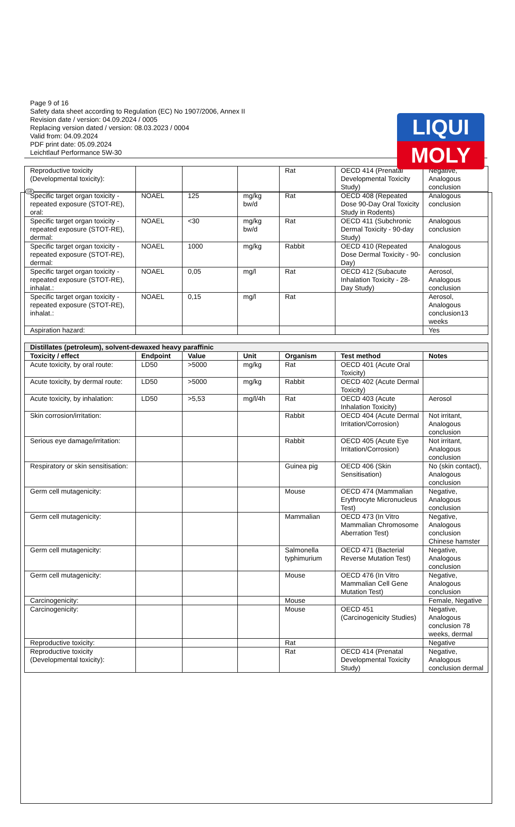LIQUI
MOLY
GB
Page 9 of 16
Safety data sheet according to Regulation (EC) No 1907/2006, Annex II
Revision date / version: 04.09.2024 / 0005
Replacing version dated / version: 08.03.2023 / 0004
Valid from: 04.09.2024
PDF print date: 05.09.2024
Leichtlauf Performance 5W-30
| Reproductive toxicity (Developmental toxicity): | | | | Rat | OECD 414 (Prenatal Developmental Toxicity Study) | Negative, Analogous conclusion |
| Specific target organ toxicity - repeated exposure (STOT-RE), oral: | NOAEL | 125 | mg/kg bw/d | Rat | OECD 408 (Repeated Dose 90-Day Oral Toxicity Study in Rodents) | Analogous conclusion |
| Specific target organ toxicity - repeated exposure (STOT-RE), dermal: | NOAEL | <30 | mg/kg bw/d | Rat | OECD 411 (Subchronic Dermal Toxicity - 90-day Study) | Analogous conclusion |
| Specific target organ toxicity - repeated exposure (STOT-RE), dermal: | NOAEL | 1000 | mg/kg | Rabbit | OECD 410 (Repeated Dose Dermal Toxicity - 90-Day) | Analogous conclusion |
| Specific target organ toxicity - repeated exposure (STOT-RE), inhalat.: | NOAEL | 0,05 | mg/l | Rat | OECD 412 (Subacute Inhalation Toxicity - 28-Day Study) | Aerosol, Analogous conclusion |
| Specific target organ toxicity - repeated exposure (STOT-RE), inhalat.: | NOAEL | 0,15 | mg/l | Rat | | Aerosol, Analogous conclusion13 weeks |
| Aspiration hazard: | | | | | | Yes |
| Distillates (petroleum), solvent-dewaxed heavy paraffinic | | | | | | |
| Toxicity / effect | Endpoint | Value | Unit | Organism | Test method | Notes |
| Acute toxicity, by oral route: | LD50 | >5000 | mg/kg | Rat | OECD 401 (Acute Oral Toxicity) | |
| Acute toxicity, by dermal route: | LD50 | >5000 | mg/kg | Rabbit | OECD 402 (Acute Dermal Toxicity) | |
| Acute toxicity, by inhalation: | LD50 | >5,53 | mg/l/4h | Rat | OECD 403 (Acute Inhalation Toxicity) | Aerosol |
| Skin corrosion/irritation: | | | | Rabbit | OECD 404 (Acute Dermal Irritation/Corrosion) | Not irritant, Analogous conclusion |
| Serious eye damage/irritation: | | | | Rabbit | OECD 405 (Acute Eye Irritation/Corrosion) | Not irritant, Analogous conclusion |
| Respiratory or skin sensitisation: | | | | Guinea pig | OECD 406 (Skin Sensitisation) | No (skin contact), Analogous conclusion |
| Germ cell mutagenicity: | | | | Mouse | OECD 474 (Mammalian Erythrocyte Micronucleus Test) | Negative, Analogous conclusion |
| Germ cell mutagenicity: | | | | Mammalian | OECD 473 (In Vitro Mammalian Chromosome Aberration Test) | Negative, Analogous conclusion Chinese hamster |
| Germ cell mutagenicity: | | | | Salmonella typhimurium | OECD 471 (Bacterial Reverse Mutation Test) | Negative, Analogous conclusion |
| Germ cell mutagenicity: | | | | Mouse | OECD 476 (In Vitro Mammalian Cell Gene Mutation Test) | Negative, Analogous conclusion |
| Carcinogenicity: | | | | Mouse | | Female, Negative |
| Carcinogenicity: | | | | Mouse | OECD 451 (Carcinogenicity Studies) | Negative, Analogous conclusion 78 weeks, dermal |
| Reproductive toxicity: | | | | Rat | | Negative |
| Reproductive toxicity (Developmental toxicity): | | | | Rat | OECD 414 (Prenatal Developmental Toxicity Study) | Negative, Analogous conclusion dermal |